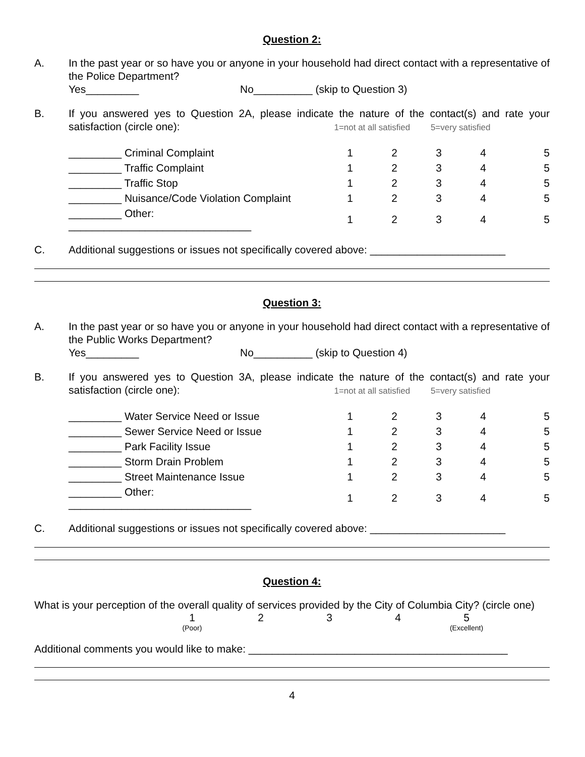Question 2:
A. In the past year or so have you or anyone in your household had direct contact with a representative of the Police Department?
Yes_________ No__________ (skip to Question 3)
B. If you answered yes to Question 2A, please indicate the nature of the contact(s) and rate your satisfaction (circle one): 1=not at all satisfied 5=very satisfied
| _________ Criminal Complaint | 1 | 2 | 3 | 4 | 5 |
| _________ Traffic Complaint | 1 | 2 | 3 | 4 | 5 |
| _________ Traffic Stop | 1 | 2 | 3 | 4 | 5 |
| _________ Nuisance/Code Violation Complaint | 1 | 2 | 3 | 4 | 5 |
| _________ Other: _______________________________ | 1 | 2 | 3 | 4 | 5 |
C. Additional suggestions or issues not specifically covered above: _______________________
Question 3:
A. In the past year or so have you or anyone in your household had direct contact with a representative of the Public Works Department?
Yes_________ No__________ (skip to Question 4)
B. If you answered yes to Question 3A, please indicate the nature of the contact(s) and rate your satisfaction (circle one): 1=not at all satisfied 5=very satisfied
| _________ Water Service Need or Issue | 1 | 2 | 3 | 4 | 5 |
| _________ Sewer Service Need or Issue | 1 | 2 | 3 | 4 | 5 |
| _________ Park Facility Issue | 1 | 2 | 3 | 4 | 5 |
| _________ Storm Drain Problem | 1 | 2 | 3 | 4 | 5 |
| _________ Street Maintenance Issue | 1 | 2 | 3 | 4 | 5 |
| _________ Other: _______________________________ | 1 | 2 | 3 | 4 | 5 |
C. Additional suggestions or issues not specifically covered above: _______________________
Question 4:
What is your perception of the overall quality of services provided by the City of Columbia City? (circle one)
1
(Poor)
2 3 4 5
(Excellent)
Additional comments you would like to make: ____________________________________________
4